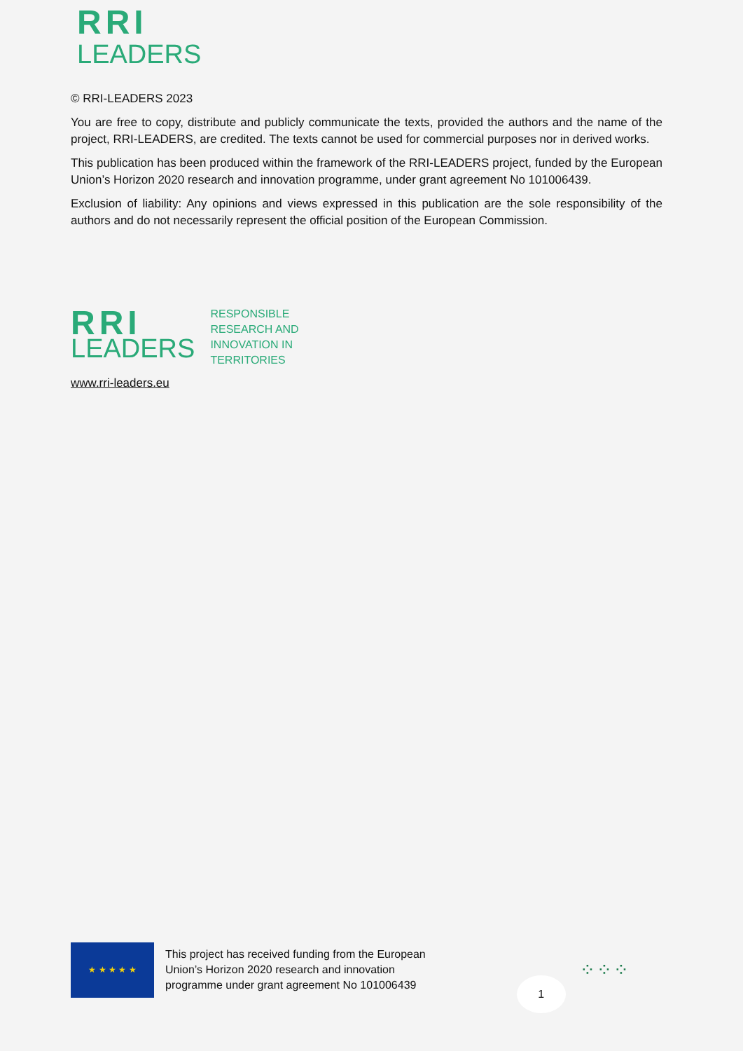RRI
LEADERS
© RRI-LEADERS 2023
You are free to copy, distribute and publicly communicate the texts, provided the authors and the name of the project, RRI-LEADERS, are credited. The texts cannot be used for commercial purposes nor in derived works.
This publication has been produced within the framework of the RRI-LEADERS project, funded by the European Union’s Horizon 2020 research and innovation programme, under grant agreement No 101006439.
Exclusion of liability: Any opinions and views expressed in this publication are the sole responsibility of the authors and do not necessarily represent the official position of the European Commission.
RRI
LEADERS
RESPONSIBLE
RESEARCH AND
INNOVATION IN
TERRITORIES
www.rri-leaders.eu
★ ★ ★ ★ ★
This project has received funding from the European
Union’s Horizon 2020 research and innovation
programme under grant agreement No 101006439
1
⁘⁘⁘